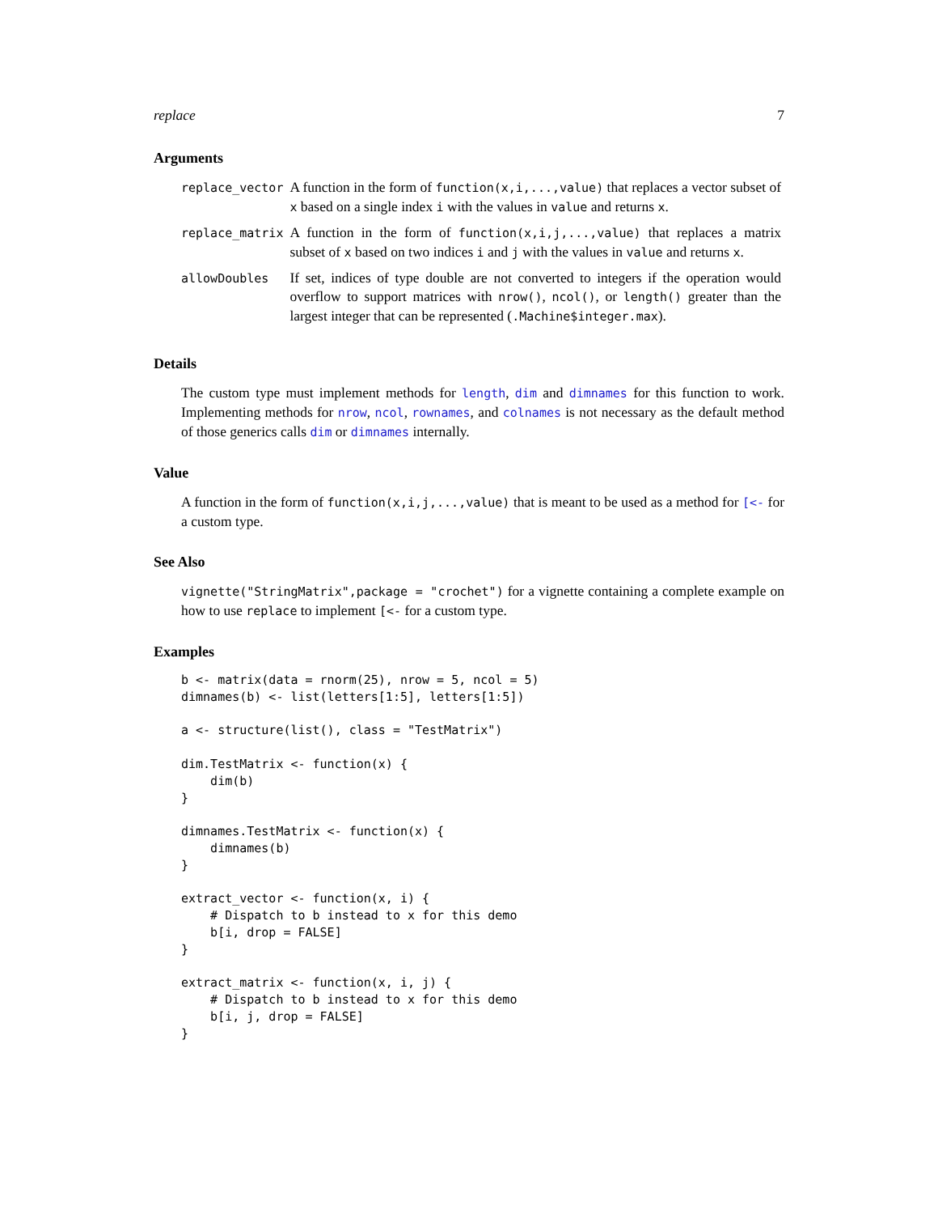replace 7
Arguments
| replace_vector | A function in the form of function(x,i,...,value) that replaces a vector subset of x based on a single index i with the values in value and returns x . |
| replace_matrix | A function in the form of function(x,i,j,...,value) that replaces a matrix subset of x based on two indices i and j with the values in value and returns x . |
| allowDoubles | If set, indices of type double are not converted to integers if the operation would overflow to support matrices with nrow() , ncol() , or length() greater than the largest integer that can be represented ( .Machine$integer.max ). |
Details
The custom type must implement methods for length, dim and dimnames for this function to work. Implementing methods for nrow, ncol, rownames, and colnames is not necessary as the default method of those generics calls dim or dimnames internally.
Value
A function in the form of function(x,i,j,...,value) that is meant to be used as a method for [<- for a custom type.
See Also
vignette("StringMatrix",package = "crochet") for a vignette containing a complete example on how to use replace to implement [<- for a custom type.
Examples
b <- matrix(data = rnorm(25), nrow = 5, ncol = 5)
dimnames(b) <- list(letters[1:5], letters[1:5])

a <- structure(list(), class = "TestMatrix")

dim.TestMatrix <- function(x) {
    dim(b)
}

dimnames.TestMatrix <- function(x) {
    dimnames(b)
}

extract_vector <- function(x, i) {
    # Dispatch to b instead to x for this demo
    b[i, drop = FALSE]
}

extract_matrix <- function(x, i, j) {
    # Dispatch to b instead to x for this demo
    b[i, j, drop = FALSE]
}